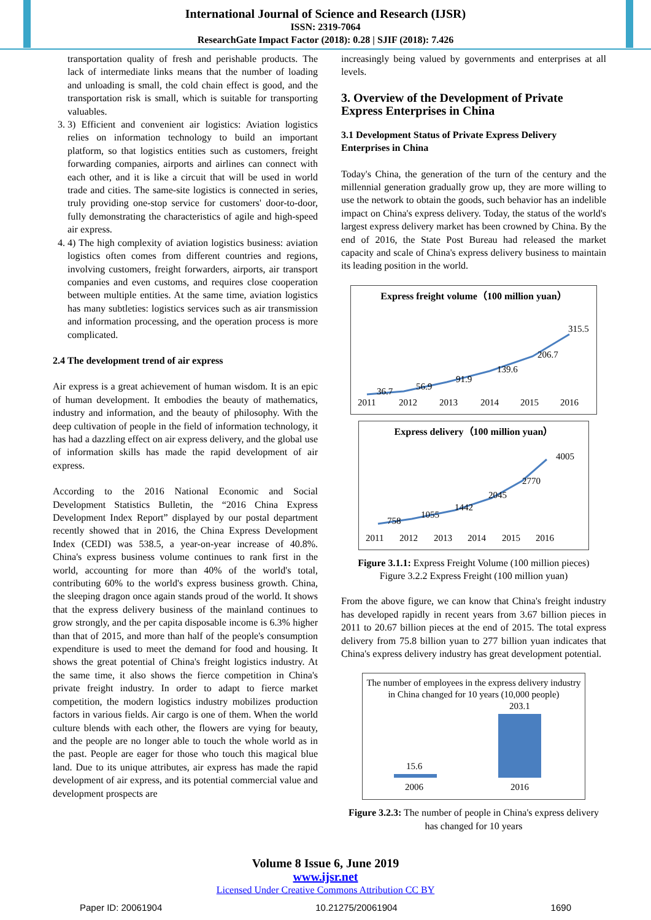International Journal of Science and Research (IJSR)
ISSN: 2319-7064
ResearchGate Impact Factor (2018): 0.28 | SJIF (2018): 7.426
transportation quality of fresh and perishable products. The lack of intermediate links means that the number of loading and unloading is small, the cold chain effect is good, and the transportation risk is small, which is suitable for transporting valuables.
3. 3) Efficient and convenient air logistics: Aviation logistics relies on information technology to build an important platform, so that logistics entities such as customers, freight forwarding companies, airports and airlines can connect with each other, and it is like a circuit that will be used in world trade and cities. The same-site logistics is connected in series, truly providing one-stop service for customers' door-to-door, fully demonstrating the characteristics of agile and high-speed air express.
4. 4) The high complexity of aviation logistics business: aviation logistics often comes from different countries and regions, involving customers, freight forwarders, airports, air transport companies and even customs, and requires close cooperation between multiple entities. At the same time, aviation logistics has many subtleties: logistics services such as air transmission and information processing, and the operation process is more complicated.
2.4 The development trend of air express
Air express is a great achievement of human wisdom. It is an epic of human development. It embodies the beauty of mathematics, industry and information, and the beauty of philosophy. With the deep cultivation of people in the field of information technology, it has had a dazzling effect on air express delivery, and the global use of information skills has made the rapid development of air express.
According to the 2016 National Economic and Social Development Statistics Bulletin, the “2016 China Express Development Index Report” displayed by our postal department recently showed that in 2016, the China Express Development Index (CEDI) was 538.5, a year-on-year increase of 40.8%. China's express business volume continues to rank first in the world, accounting for more than 40% of the world's total, contributing 60% to the world's express business growth. China, the sleeping dragon once again stands proud of the world. It shows that the express delivery business of the mainland continues to grow strongly, and the per capita disposable income is 6.3% higher than that of 2015, and more than half of the people's consumption expenditure is used to meet the demand for food and housing. It shows the great potential of China's freight logistics industry. At the same time, it also shows the fierce competition in China's private freight industry. In order to adapt to fierce market competition, the modern logistics industry mobilizes production factors in various fields. Air cargo is one of them. When the world culture blends with each other, the flowers are vying for beauty, and the people are no longer able to touch the whole world as in the past. People are eager for those who touch this magical blue land. Due to its unique attributes, air express has made the rapid development of air express, and its potential commercial value and development prospects are
increasingly being valued by governments and enterprises at all levels.
3. Overview of the Development of Private Express Enterprises in China
3.1 Development Status of Private Express Delivery Enterprises in China
Today's China, the generation of the turn of the century and the millennial generation gradually grow up, they are more willing to use the network to obtain the goods, such behavior has an indelible impact on China's express delivery. Today, the status of the world's largest express delivery market has been crowned by China. By the end of 2016, the State Post Bureau had released the market capacity and scale of China's express delivery business to maintain its leading position in the world.
Express freight volume（100 million yuan）
36.7
56.9
91.9
139.6
206.7
315.5
2011
2012
2013
2014
2015
2016
Express delivery（100 million yuan）
758
1055
1442
2045
2770
4005
2011
2012
2013
2014
2015
2016
Figure 3.1.1: Express Freight Volume (100 million pieces)
Figure 3.2.2 Express Freight (100 million yuan)
From the above figure, we can know that China's freight industry has developed rapidly in recent years from 3.67 billion pieces in 2011 to 20.67 billion pieces at the end of 2015. The total express delivery from 75.8 billion yuan to 277 billion yuan indicates that China's express delivery industry has great development potential.
The number of employees in the express delivery industry in China changed for 10 years (10,000 people)
15.6
203.1
2006
2016
Figure 3.2.3: The number of people in China's express delivery has changed for 10 years
Volume 8 Issue 6, June 2019
www.ijsr.net
Licensed Under Creative Commons Attribution CC BY
Paper ID: 20061904 10.21275/20061904 1690